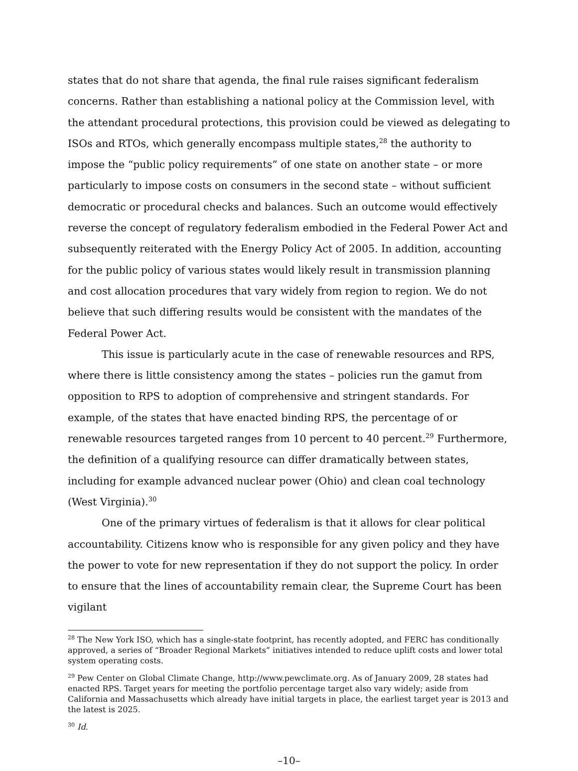states that do not share that agenda, the final rule raises significant federalism concerns. Rather than establishing a national policy at the Commission level, with the attendant procedural protections, this provision could be viewed as delegating to ISOs and RTOs, which generally encompass multiple states,<sup>28</sup> the authority to impose the “public policy requirements” of one state on another state – or more particularly to impose costs on consumers in the second state – without sufficient democratic or procedural checks and balances. Such an outcome would effectively reverse the concept of regulatory federalism embodied in the Federal Power Act and subsequently reiterated with the Energy Policy Act of 2005. In addition, accounting for the public policy of various states would likely result in transmission planning and cost allocation procedures that vary widely from region to region. We do not believe that such differing results would be consistent with the mandates of the Federal Power Act.
This issue is particularly acute in the case of renewable resources and RPS, where there is little consistency among the states – policies run the gamut from opposition to RPS to adoption of comprehensive and stringent standards. For example, of the states that have enacted binding RPS, the percentage of or renewable resources targeted ranges from 10 percent to 40 percent.<sup>29</sup> Furthermore, the definition of a qualifying resource can differ dramatically between states, including for example advanced nuclear power (Ohio) and clean coal technology (West Virginia).<sup>30</sup>
One of the primary virtues of federalism is that it allows for clear political accountability. Citizens know who is responsible for any given policy and they have the power to vote for new representation if they do not support the policy. In order to ensure that the lines of accountability remain clear, the Supreme Court has been vigilant
<sup>28</sup> The New York ISO, which has a single-state footprint, has recently adopted, and FERC has conditionally approved, a series of “Broader Regional Markets” initiatives intended to reduce uplift costs and lower total system operating costs.
<sup>29</sup> Pew Center on Global Climate Change, http://www.pewclimate.org. As of January 2009, 28 states had enacted RPS. Target years for meeting the portfolio percentage target also vary widely; aside from California and Massachusetts which already have initial targets in place, the earliest target year is 2013 and the latest is 2025.
<sup>30</sup> Id.
–10–